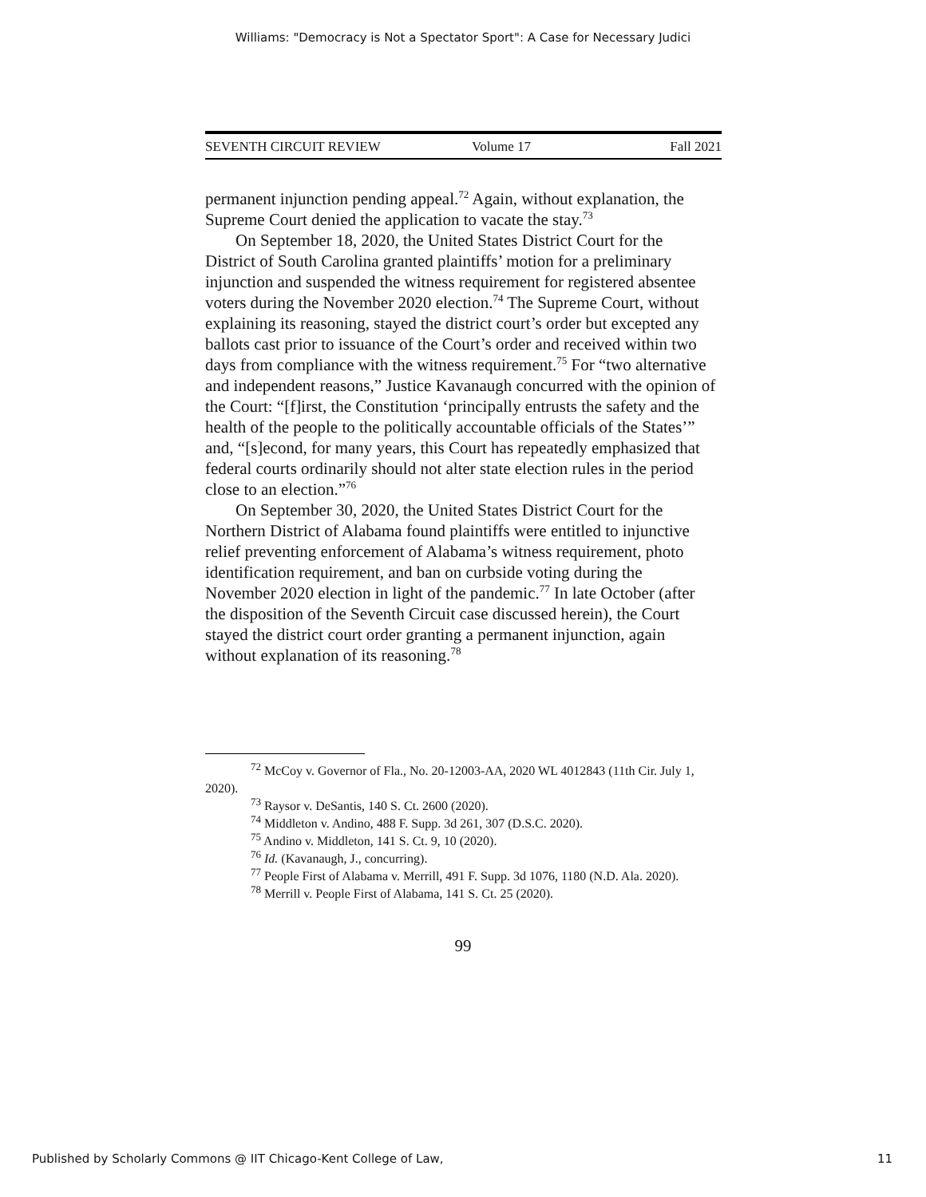Williams: "Democracy is Not a Spectator Sport": A Case for Necessary Judici
SEVENTH CIRCUIT REVIEW Volume 17 Fall 2021
permanent injunction pending appeal.<sup>72</sup> Again, without explanation, the Supreme Court denied the application to vacate the stay.<sup>73</sup>
On September 18, 2020, the United States District Court for the District of South Carolina granted plaintiffs’ motion for a preliminary injunction and suspended the witness requirement for registered absentee voters during the November 2020 election.<sup>74</sup> The Supreme Court, without explaining its reasoning, stayed the district court’s order but excepted any ballots cast prior to issuance of the Court’s order and received within two days from compliance with the witness requirement.<sup>75</sup> For “two alternative and independent reasons,” Justice Kavanaugh concurred with the opinion of the Court: “[f]irst, the Constitution ‘principally entrusts the safety and the health of the people to the politically accountable officials of the States’” and, “[s]econd, for many years, this Court has repeatedly emphasized that federal courts ordinarily should not alter state election rules in the period close to an election.”<sup>76</sup>
On September 30, 2020, the United States District Court for the Northern District of Alabama found plaintiffs were entitled to injunctive relief preventing enforcement of Alabama’s witness requirement, photo identification requirement, and ban on curbside voting during the November 2020 election in light of the pandemic.<sup>77</sup> In late October (after the disposition of the Seventh Circuit case discussed herein), the Court stayed the district court order granting a permanent injunction, again without explanation of its reasoning.<sup>78</sup>
<sup>72</sup> McCoy v. Governor of Fla., No. 20-12003-AA, 2020 WL 4012843 (11th Cir. July 1, 2020).
<sup>73</sup> Raysor v. DeSantis, 140 S. Ct. 2600 (2020).
<sup>74</sup> Middleton v. Andino, 488 F. Supp. 3d 261, 307 (D.S.C. 2020).
<sup>75</sup> Andino v. Middleton, 141 S. Ct. 9, 10 (2020).
<sup>76</sup> Id. (Kavanaugh, J., concurring).
<sup>77</sup> People First of Alabama v. Merrill, 491 F. Supp. 3d 1076, 1180 (N.D. Ala. 2020).
<sup>78</sup> Merrill v. People First of Alabama, 141 S. Ct. 25 (2020).
99
Published by Scholarly Commons @ IIT Chicago-Kent College of Law, 11